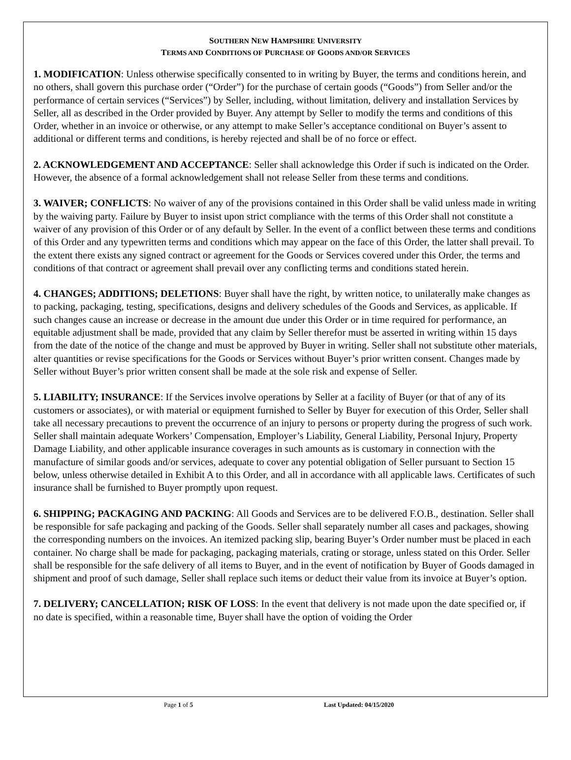SOUTHERN NEW HAMPSHIRE UNIVERSITY
TERMS AND CONDITIONS OF PURCHASE OF GOODS AND/OR SERVICES
1. MODIFICATION: Unless otherwise specifically consented to in writing by Buyer, the terms and conditions herein, and no others, shall govern this purchase order (“Order”) for the purchase of certain goods (“Goods”) from Seller and/or the performance of certain services (“Services”) by Seller, including, without limitation, delivery and installation Services by Seller, all as described in the Order provided by Buyer. Any attempt by Seller to modify the terms and conditions of this Order, whether in an invoice or otherwise, or any attempt to make Seller’s acceptance conditional on Buyer’s assent to additional or different terms and conditions, is hereby rejected and shall be of no force or effect.
2. ACKNOWLEDGEMENT AND ACCEPTANCE: Seller shall acknowledge this Order if such is indicated on the Order. However, the absence of a formal acknowledgement shall not release Seller from these terms and conditions.
3. WAIVER; CONFLICTS: No waiver of any of the provisions contained in this Order shall be valid unless made in writing by the waiving party. Failure by Buyer to insist upon strict compliance with the terms of this Order shall not constitute a waiver of any provision of this Order or of any default by Seller. In the event of a conflict between these terms and conditions of this Order and any typewritten terms and conditions which may appear on the face of this Order, the latter shall prevail. To the extent there exists any signed contract or agreement for the Goods or Services covered under this Order, the terms and conditions of that contract or agreement shall prevail over any conflicting terms and conditions stated herein.
4. CHANGES; ADDITIONS; DELETIONS: Buyer shall have the right, by written notice, to unilaterally make changes as to packing, packaging, testing, specifications, designs and delivery schedules of the Goods and Services, as applicable. If such changes cause an increase or decrease in the amount due under this Order or in time required for performance, an equitable adjustment shall be made, provided that any claim by Seller therefor must be asserted in writing within 15 days from the date of the notice of the change and must be approved by Buyer in writing. Seller shall not substitute other materials, alter quantities or revise specifications for the Goods or Services without Buyer’s prior written consent. Changes made by Seller without Buyer’s prior written consent shall be made at the sole risk and expense of Seller.
5. LIABILITY; INSURANCE: If the Services involve operations by Seller at a facility of Buyer (or that of any of its customers or associates), or with material or equipment furnished to Seller by Buyer for execution of this Order, Seller shall take all necessary precautions to prevent the occurrence of an injury to persons or property during the progress of such work. Seller shall maintain adequate Workers’ Compensation, Employer’s Liability, General Liability, Personal Injury, Property Damage Liability, and other applicable insurance coverages in such amounts as is customary in connection with the manufacture of similar goods and/or services, adequate to cover any potential obligation of Seller pursuant to Section 15 below, unless otherwise detailed in Exhibit A to this Order, and all in accordance with all applicable laws. Certificates of such insurance shall be furnished to Buyer promptly upon request.
6. SHIPPING; PACKAGING AND PACKING: All Goods and Services are to be delivered F.O.B., destination. Seller shall be responsible for safe packaging and packing of the Goods. Seller shall separately number all cases and packages, showing the corresponding numbers on the invoices. An itemized packing slip, bearing Buyer’s Order number must be placed in each container. No charge shall be made for packaging, packaging materials, crating or storage, unless stated on this Order. Seller shall be responsible for the safe delivery of all items to Buyer, and in the event of notification by Buyer of Goods damaged in shipment and proof of such damage, Seller shall replace such items or deduct their value from its invoice at Buyer’s option.
7. DELIVERY; CANCELLATION; RISK OF LOSS: In the event that delivery is not made upon the date specified or, if no date is specified, within a reasonable time, Buyer shall have the option of voiding the Order
Page 1 of 5 Last Updated: 04/15/2020